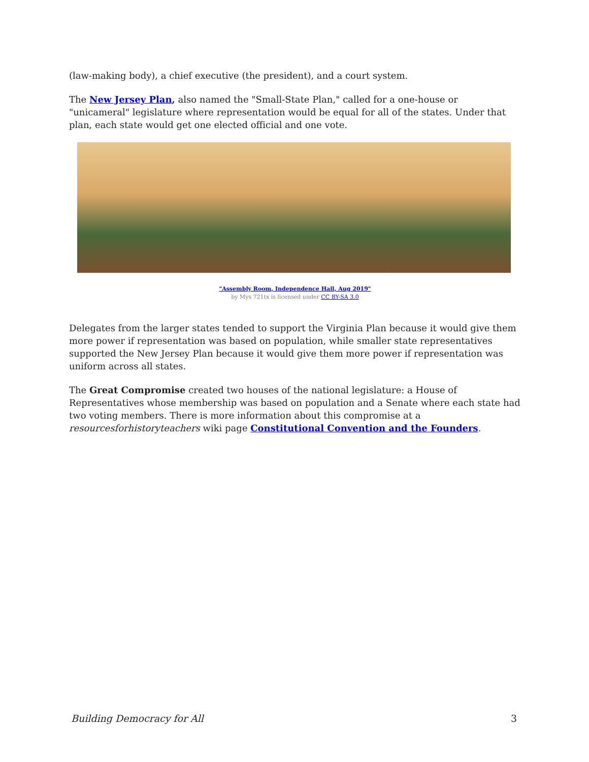(law-making body), a chief executive (the president), and a court system.
The New Jersey Plan, also named the "Small-State Plan," called for a one-house or "unicameral" legislature where representation would be equal for all of the states. Under that plan, each state would get one elected official and one vote.
"Assembly Room, Independence Hall, Aug 2019"
by Mys 721tx is licensed under CC BY-SA 3.0
Delegates from the larger states tended to support the Virginia Plan because it would give them more power if representation was based on population, while smaller state representatives supported the New Jersey Plan because it would give them more power if representation was uniform across all states.
The Great Compromise created two houses of the national legislature: a House of Representatives whose membership was based on population and a Senate where each state had two voting members. There is more information about this compromise at a resourcesforhistoryteachers wiki page Constitutional Convention and the Founders.
Building Democracy for All 3